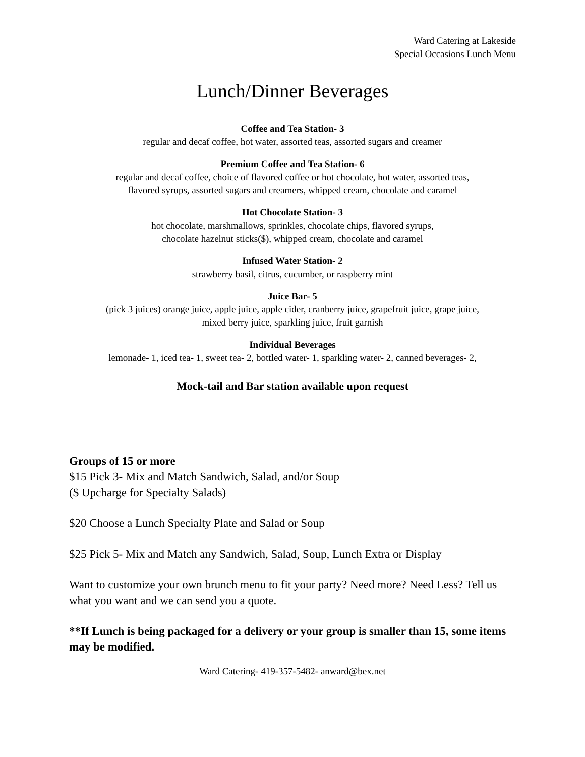Ward Catering at Lakeside
Special Occasions Lunch Menu
Lunch/Dinner Beverages
Coffee and Tea Station- 3
regular and decaf coffee, hot water, assorted teas, assorted sugars and creamer
Premium Coffee and Tea Station- 6
regular and decaf coffee, choice of flavored coffee or hot chocolate, hot water, assorted teas,
flavored syrups, assorted sugars and creamers, whipped cream, chocolate and caramel
Hot Chocolate Station- 3
hot chocolate, marshmallows, sprinkles, chocolate chips, flavored syrups,
chocolate hazelnut sticks($), whipped cream, chocolate and caramel
Infused Water Station- 2
strawberry basil, citrus, cucumber, or raspberry mint
Juice Bar- 5
(pick 3 juices) orange juice, apple juice, apple cider, cranberry juice, grapefruit juice, grape juice,
mixed berry juice, sparkling juice, fruit garnish
Individual Beverages
lemonade- 1, iced tea- 1, sweet tea- 2, bottled water- 1, sparkling water- 2, canned beverages- 2,
Mock-tail and Bar station available upon request
Groups of 15 or more
$15 Pick 3- Mix and Match Sandwich, Salad, and/or Soup
($ Upcharge for Specialty Salads)
$20 Choose a Lunch Specialty Plate and Salad or Soup
$25 Pick 5- Mix and Match any Sandwich, Salad, Soup, Lunch Extra or Display
Want to customize your own brunch menu to fit your party? Need more? Need Less? Tell us what you want and we can send you a quote.
**If Lunch is being packaged for a delivery or your group is smaller than 15, some items may be modified.
Ward Catering- 419-357-5482- anward@bex.net